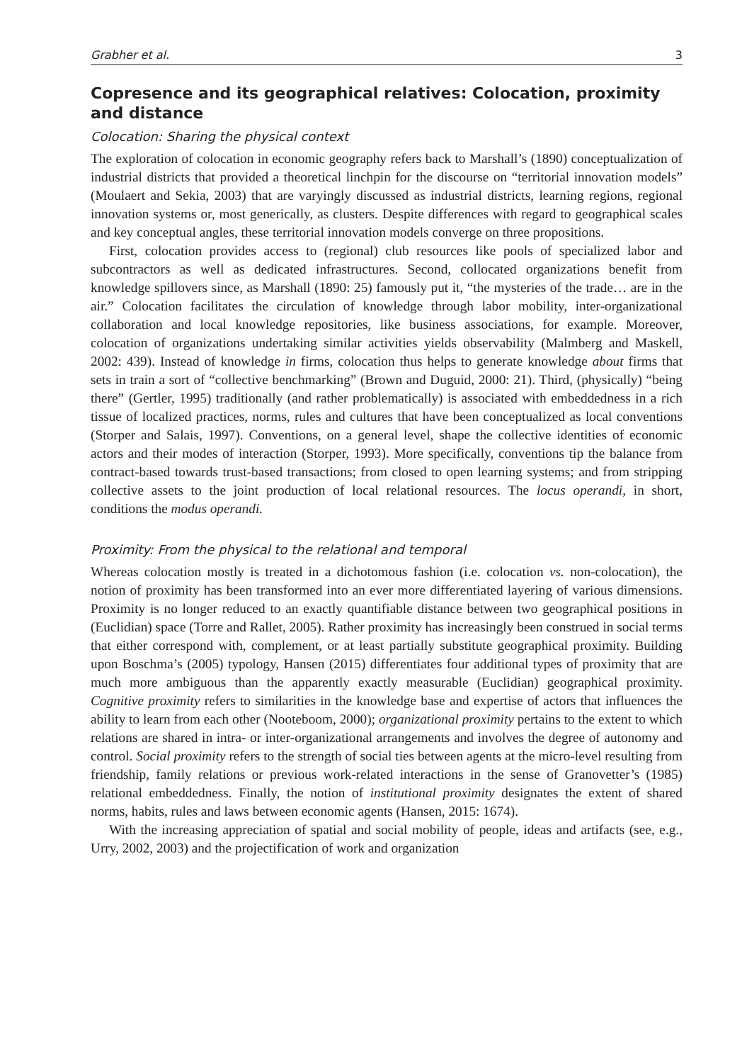Grabher et al. 3
Copresence and its geographical relatives: Colocation, proximity and distance
Colocation: Sharing the physical context
The exploration of colocation in economic geography refers back to Marshall’s (1890) conceptualization of industrial districts that provided a theoretical linchpin for the discourse on “territorial innovation models” (Moulaert and Sekia, 2003) that are varyingly discussed as industrial districts, learning regions, regional innovation systems or, most generically, as clusters. Despite differences with regard to geographical scales and key conceptual angles, these territorial innovation models converge on three propositions.
First, colocation provides access to (regional) club resources like pools of specialized labor and subcontractors as well as dedicated infrastructures. Second, collocated organizations benefit from knowledge spillovers since, as Marshall (1890: 25) famously put it, “the mysteries of the trade… are in the air.” Colocation facilitates the circulation of knowledge through labor mobility, inter-organizational collaboration and local knowledge repositories, like business associations, for example. Moreover, colocation of organizations undertaking similar activities yields observability (Malmberg and Maskell, 2002: 439). Instead of knowledge in firms, colocation thus helps to generate knowledge about firms that sets in train a sort of “collective benchmarking” (Brown and Duguid, 2000: 21). Third, (physically) “being there” (Gertler, 1995) traditionally (and rather problematically) is associated with embeddedness in a rich tissue of localized practices, norms, rules and cultures that have been conceptualized as local conventions (Storper and Salais, 1997). Conventions, on a general level, shape the collective identities of economic actors and their modes of interaction (Storper, 1993). More specifically, conventions tip the balance from contract-based towards trust-based transactions; from closed to open learning systems; and from stripping collective assets to the joint production of local relational resources. The locus operandi, in short, conditions the modus operandi.
Proximity: From the physical to the relational and temporal
Whereas colocation mostly is treated in a dichotomous fashion (i.e. colocation vs. non-colocation), the notion of proximity has been transformed into an ever more differentiated layering of various dimensions. Proximity is no longer reduced to an exactly quantifiable distance between two geographical positions in (Euclidian) space (Torre and Rallet, 2005). Rather proximity has increasingly been construed in social terms that either correspond with, complement, or at least partially substitute geographical proximity. Building upon Boschma’s (2005) typology, Hansen (2015) differentiates four additional types of proximity that are much more ambiguous than the apparently exactly measurable (Euclidian) geographical proximity. Cognitive proximity refers to similarities in the knowledge base and expertise of actors that influences the ability to learn from each other (Nooteboom, 2000); organizational proximity pertains to the extent to which relations are shared in intra- or inter-organizational arrangements and involves the degree of autonomy and control. Social proximity refers to the strength of social ties between agents at the micro-level resulting from friendship, family relations or previous work-related interactions in the sense of Granovetter’s (1985) relational embeddedness. Finally, the notion of institutional proximity designates the extent of shared norms, habits, rules and laws between economic agents (Hansen, 2015: 1674).
With the increasing appreciation of spatial and social mobility of people, ideas and artifacts (see, e.g., Urry, 2002, 2003) and the projectification of work and organization